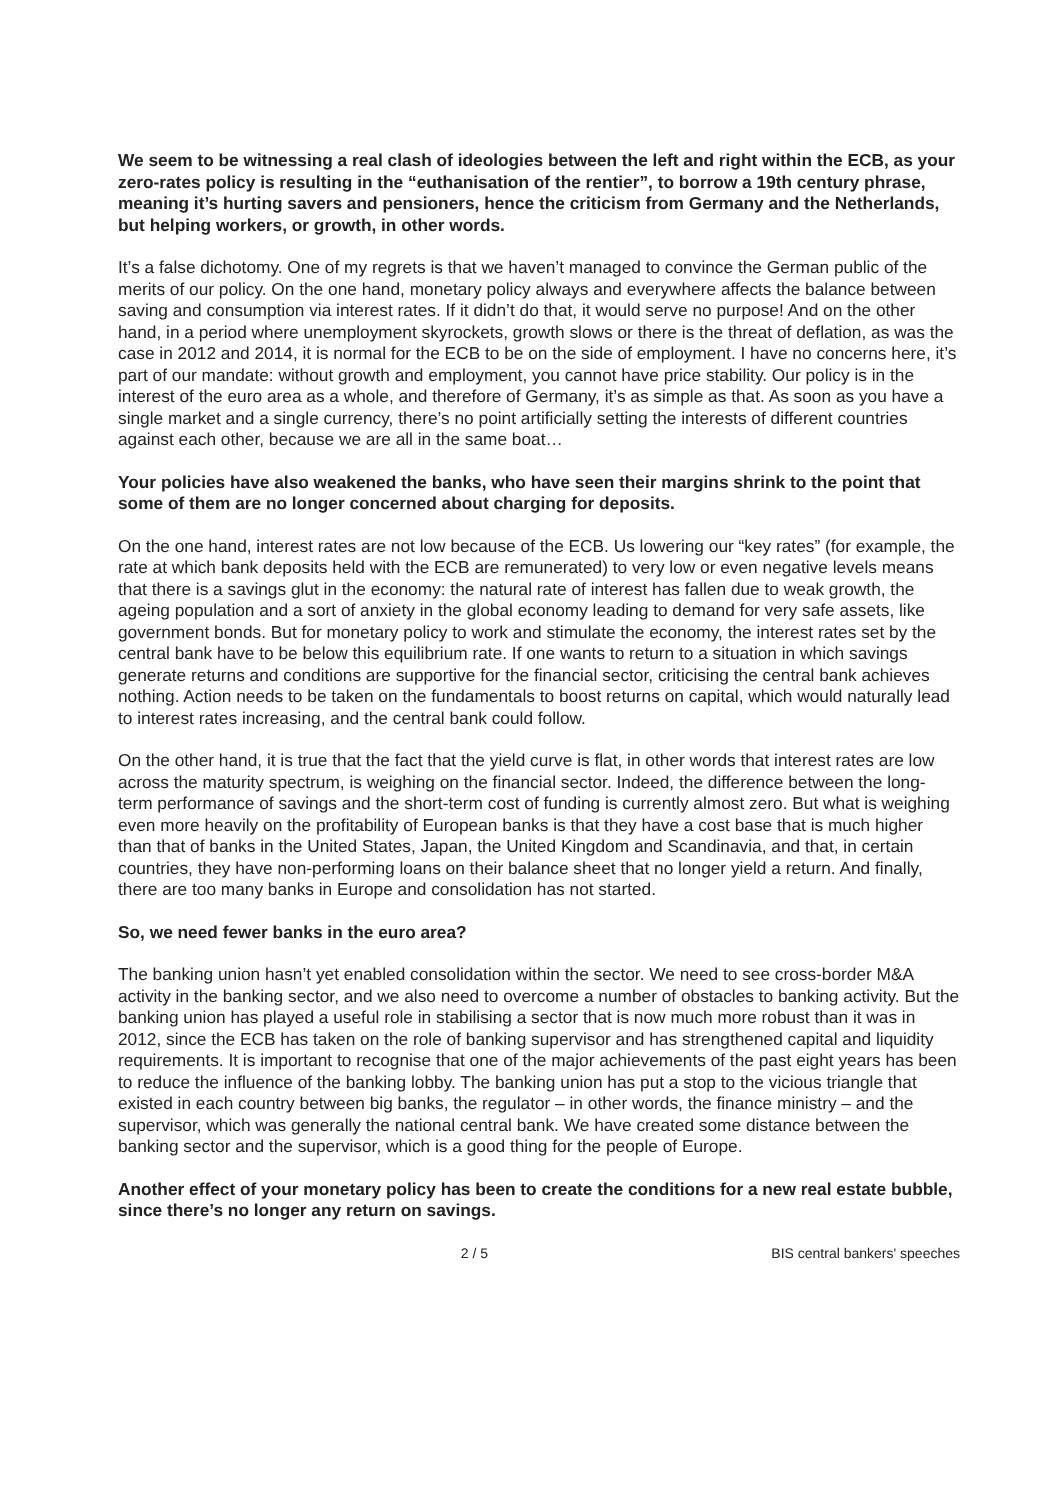We seem to be witnessing a real clash of ideologies between the left and right within the ECB, as your zero-rates policy is resulting in the “euthanisation of the rentier”, to borrow a 19th century phrase, meaning it’s hurting savers and pensioners, hence the criticism from Germany and the Netherlands, but helping workers, or growth, in other words.
It’s a false dichotomy. One of my regrets is that we haven’t managed to convince the German public of the merits of our policy. On the one hand, monetary policy always and everywhere affects the balance between saving and consumption via interest rates. If it didn’t do that, it would serve no purpose! And on the other hand, in a period where unemployment skyrockets, growth slows or there is the threat of deflation, as was the case in 2012 and 2014, it is normal for the ECB to be on the side of employment. I have no concerns here, it’s part of our mandate: without growth and employment, you cannot have price stability. Our policy is in the interest of the euro area as a whole, and therefore of Germany, it’s as simple as that. As soon as you have a single market and a single currency, there’s no point artificially setting the interests of different countries against each other, because we are all in the same boat…
Your policies have also weakened the banks, who have seen their margins shrink to the point that some of them are no longer concerned about charging for deposits.
On the one hand, interest rates are not low because of the ECB. Us lowering our “key rates” (for example, the rate at which bank deposits held with the ECB are remunerated) to very low or even negative levels means that there is a savings glut in the economy: the natural rate of interest has fallen due to weak growth, the ageing population and a sort of anxiety in the global economy leading to demand for very safe assets, like government bonds. But for monetary policy to work and stimulate the economy, the interest rates set by the central bank have to be below this equilibrium rate. If one wants to return to a situation in which savings generate returns and conditions are supportive for the financial sector, criticising the central bank achieves nothing. Action needs to be taken on the fundamentals to boost returns on capital, which would naturally lead to interest rates increasing, and the central bank could follow.
On the other hand, it is true that the fact that the yield curve is flat, in other words that interest rates are low across the maturity spectrum, is weighing on the financial sector. Indeed, the difference between the long-term performance of savings and the short-term cost of funding is currently almost zero. But what is weighing even more heavily on the profitability of European banks is that they have a cost base that is much higher than that of banks in the United States, Japan, the United Kingdom and Scandinavia, and that, in certain countries, they have non-performing loans on their balance sheet that no longer yield a return. And finally, there are too many banks in Europe and consolidation has not started.
So, we need fewer banks in the euro area?
The banking union hasn’t yet enabled consolidation within the sector. We need to see cross-border M&A activity in the banking sector, and we also need to overcome a number of obstacles to banking activity. But the banking union has played a useful role in stabilising a sector that is now much more robust than it was in 2012, since the ECB has taken on the role of banking supervisor and has strengthened capital and liquidity requirements. It is important to recognise that one of the major achievements of the past eight years has been to reduce the influence of the banking lobby. The banking union has put a stop to the vicious triangle that existed in each country between big banks, the regulator – in other words, the finance ministry – and the supervisor, which was generally the national central bank. We have created some distance between the banking sector and the supervisor, which is a good thing for the people of Europe.
Another effect of your monetary policy has been to create the conditions for a new real estate bubble, since there’s no longer any return on savings.
2 / 5 BIS central bankers' speeches